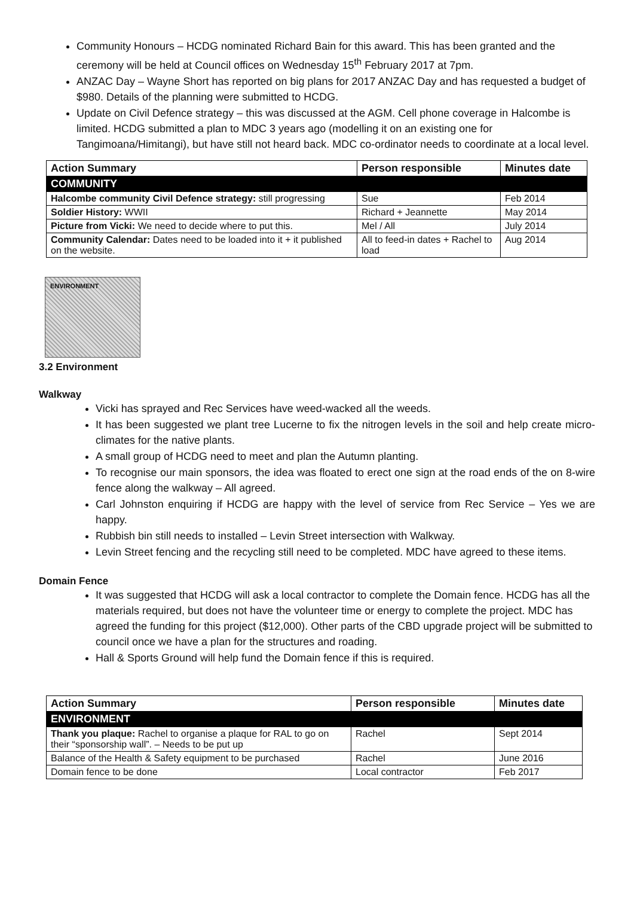Community Honours – HCDG nominated Richard Bain for this award. This has been granted and the ceremony will be held at Council offices on Wednesday 15<sup>th</sup> February 2017 at 7pm.
ANZAC Day – Wayne Short has reported on big plans for 2017 ANZAC Day and has requested a budget of $980. Details of the planning were submitted to HCDG.
Update on Civil Defence strategy – this was discussed at the AGM. Cell phone coverage in Halcombe is limited. HCDG submitted a plan to MDC 3 years ago (modelling it on an existing one for Tangimoana/Himitangi), but have still not heard back. MDC co-ordinator needs to coordinate at a local level.
| Action Summary | Person responsible | Minutes date |
| --- | --- | --- |
| COMMUNITY | | |
| Halcombe community Civil Defence strategy: still progressing | Sue | Feb 2014 |
| Soldier History: WWII | Richard + Jeannette | May 2014 |
| Picture from Vicki: We need to decide where to put this. | Mel / All | July 2014 |
| Community Calendar: Dates need to be loaded into it + it published on the website. | All to feed-in dates + Rachel to load | Aug 2014 |
ENVIRONMENT
3.2 Environment
Walkway
Vicki has sprayed and Rec Services have weed-wacked all the weeds.
It has been suggested we plant tree Lucerne to fix the nitrogen levels in the soil and help create micro-climates for the native plants.
A small group of HCDG need to meet and plan the Autumn planting.
To recognise our main sponsors, the idea was floated to erect one sign at the road ends of the on 8-wire fence along the walkway – All agreed.
Carl Johnston enquiring if HCDG are happy with the level of service from Rec Service – Yes we are happy.
Rubbish bin still needs to installed – Levin Street intersection with Walkway.
Levin Street fencing and the recycling still need to be completed. MDC have agreed to these items.
Domain Fence
It was suggested that HCDG will ask a local contractor to complete the Domain fence. HCDG has all the materials required, but does not have the volunteer time or energy to complete the project. MDC has agreed the funding for this project ($12,000). Other parts of the CBD upgrade project will be submitted to council once we have a plan for the structures and roading.
Hall & Sports Ground will help fund the Domain fence if this is required.
| Action Summary | Person responsible | Minutes date |
| --- | --- | --- |
| ENVIRONMENT | | |
| Thank you plaque: Rachel to organise a plaque for RAL to go on their “sponsorship wall”. – Needs to be put up | Rachel | Sept 2014 |
| Balance of the Health & Safety equipment to be purchased | Rachel | June 2016 |
| Domain fence to be done | Local contractor | Feb 2017 |